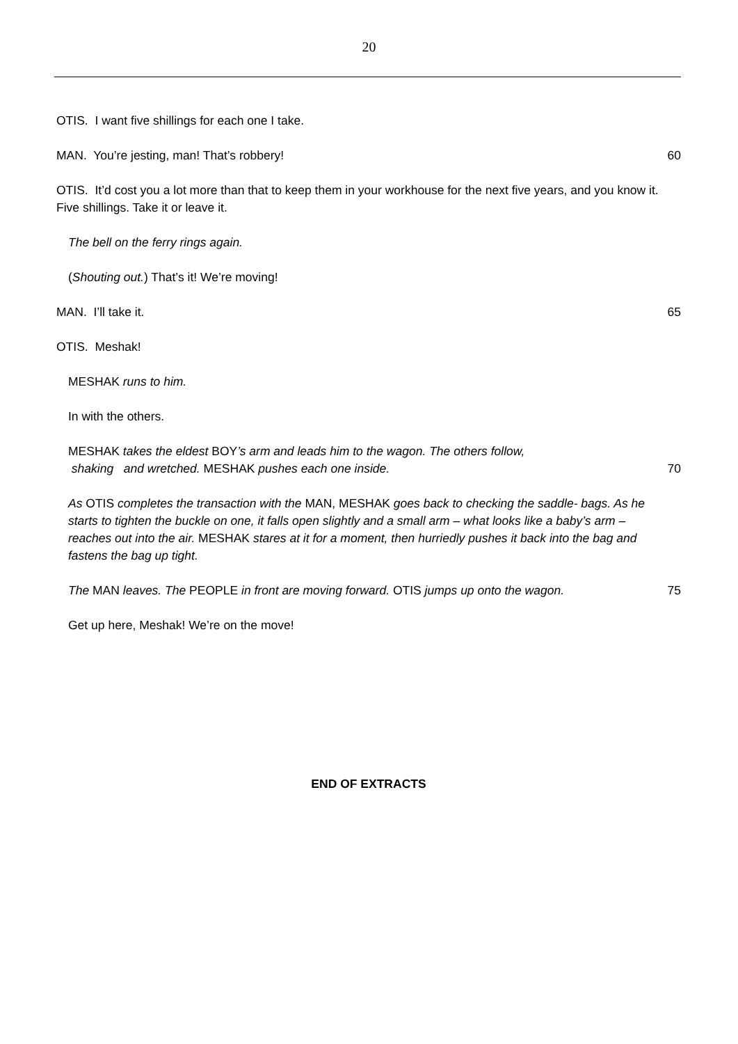20
OTIS. I want five shillings for each one I take.
MAN. You’re jesting, man! That’s robbery!
60
OTIS. It’d cost you a lot more than that to keep them in your workhouse for the next five years, and you know it. Five shillings. Take it or leave it.
The bell on the ferry rings again.
(Shouting out.) That’s it! We’re moving!
MAN. I’ll take it. 65
OTIS. Meshak!
MESHAK runs to him.
In with the others.
MESHAK takes the eldest BOY’s arm and leads him to the wagon. The others follow,
shaking and wretched. MESHAK pushes each one inside.
70
As OTIS completes the transaction with the MAN, MESHAK goes back to checking the saddle- bags. As he starts to tighten the buckle on one, it falls open slightly and a small arm – what looks like a baby’s arm – reaches out into the air. MESHAK stares at it for a moment, then hurriedly pushes it back into the bag and fastens the bag up tight.
The MAN leaves. The PEOPLE in front are moving forward. OTIS jumps up onto the wagon.
75
Get up here, Meshak! We’re on the move!
END OF EXTRACTS